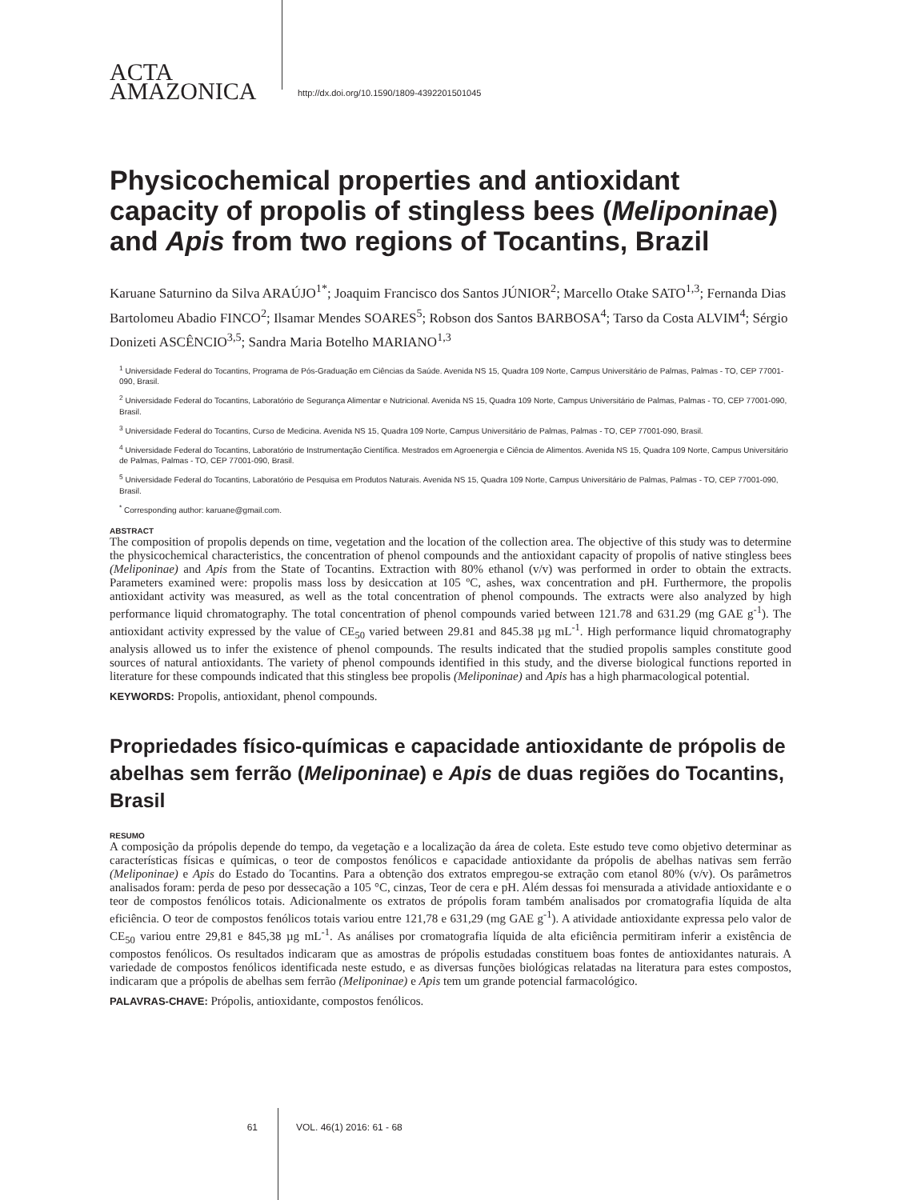ACTA
AMAZONICA
http://dx.doi.org/10.1590/1809-4392201501045
Physicochemical properties and antioxidant capacity of propolis of stingless bees (Meliponinae) and Apis from two regions of Tocantins, Brazil
Karuane Saturnino da Silva ARAÚJO<sup>1*</sup>; Joaquim Francisco dos Santos JÚNIOR<sup>2</sup>; Marcello Otake SATO<sup>1,3</sup>; Fernanda Dias Bartolomeu Abadio FINCO<sup>2</sup>; Ilsamar Mendes SOARES<sup>5</sup>; Robson dos Santos BARBOSA<sup>4</sup>; Tarso da Costa ALVIM<sup>4</sup>; Sérgio Donizeti ASCÊNCIO<sup>3,5</sup>; Sandra Maria Botelho MARIANO<sup>1,3</sup>
<sup>1</sup> Universidade Federal do Tocantins, Programa de Pós-Graduação em Ciências da Saúde. Avenida NS 15, Quadra 109 Norte, Campus Universitário de Palmas, Palmas - TO, CEP 77001-090, Brasil.
<sup>2</sup> Universidade Federal do Tocantins, Laboratório de Segurança Alimentar e Nutricional. Avenida NS 15, Quadra 109 Norte, Campus Universitário de Palmas, Palmas - TO, CEP 77001-090, Brasil.
<sup>3</sup> Universidade Federal do Tocantins, Curso de Medicina. Avenida NS 15, Quadra 109 Norte, Campus Universitário de Palmas, Palmas - TO, CEP 77001-090, Brasil.
<sup>4</sup> Universidade Federal do Tocantins, Laboratório de Instrumentação Científica. Mestrados em Agroenergia e Ciência de Alimentos. Avenida NS 15, Quadra 109 Norte, Campus Universitário de Palmas, Palmas - TO, CEP 77001-090, Brasil.
<sup>5</sup> Universidade Federal do Tocantins, Laboratório de Pesquisa em Produtos Naturais. Avenida NS 15, Quadra 109 Norte, Campus Universitário de Palmas, Palmas - TO, CEP 77001-090, Brasil.
<sup>*</sup> Corresponding author: karuane@gmail.com.
ABSTRACT
The composition of propolis depends on time, vegetation and the location of the collection area. The objective of this study was to determine the physicochemical characteristics, the concentration of phenol compounds and the antioxidant capacity of propolis of native stingless bees (Meliponinae) and Apis from the State of Tocantins. Extraction with 80% ethanol (v/v) was performed in order to obtain the extracts. Parameters examined were: propolis mass loss by desiccation at 105 ºC, ashes, wax concentration and pH. Furthermore, the propolis antioxidant activity was measured, as well as the total concentration of phenol compounds. The extracts were also analyzed by high performance liquid chromatography. The total concentration of phenol compounds varied between 121.78 and 631.29 (mg GAE g<sup>-1</sup>). The antioxidant activity expressed by the value of CE<sub>50</sub> varied between 29.81 and 845.38 µg mL<sup>-1</sup>. High performance liquid chromatography analysis allowed us to infer the existence of phenol compounds. The results indicated that the studied propolis samples constitute good sources of natural antioxidants. The variety of phenol compounds identified in this study, and the diverse biological functions reported in literature for these compounds indicated that this stingless bee propolis (Meliponinae) and Apis has a high pharmacological potential.
KEYWORDS: Propolis, antioxidant, phenol compounds.
Propriedades físico-químicas e capacidade antioxidante de própolis de abelhas sem ferrão (Meliponinae) e Apis de duas regiões do Tocantins, Brasil
RESUMO
A composição da própolis depende do tempo, da vegetação e a localização da área de coleta. Este estudo teve como objetivo determinar as características físicas e químicas, o teor de compostos fenólicos e capacidade antioxidante da própolis de abelhas nativas sem ferrão (Meliponinae) e Apis do Estado do Tocantins. Para a obtenção dos extratos empregou-se extração com etanol 80% (v/v). Os parâmetros analisados foram: perda de peso por dessecação a 105 °C, cinzas, Teor de cera e pH. Além dessas foi mensurada a atividade antioxidante e o teor de compostos fenólicos totais. Adicionalmente os extratos de própolis foram também analisados por cromatografia líquida de alta eficiência. O teor de compostos fenólicos totais variou entre 121,78 e 631,29 (mg GAE g<sup>-1</sup>). A atividade antioxidante expressa pelo valor de CE<sub>50</sub> variou entre 29,81 e 845,38 µg mL<sup>-1</sup>. As análises por cromatografia líquida de alta eficiência permitiram inferir a existência de compostos fenólicos. Os resultados indicaram que as amostras de própolis estudadas constituem boas fontes de antioxidantes naturais. A variedade de compostos fenólicos identificada neste estudo, e as diversas funções biológicas relatadas na literatura para estes compostos, indicaram que a própolis de abelhas sem ferrão (Meliponinae) e Apis tem um grande potencial farmacológico.
PALAVRAS-CHAVE: Própolis, antioxidante, compostos fenólicos.
61 VOL. 46(1) 2016: 61 - 68